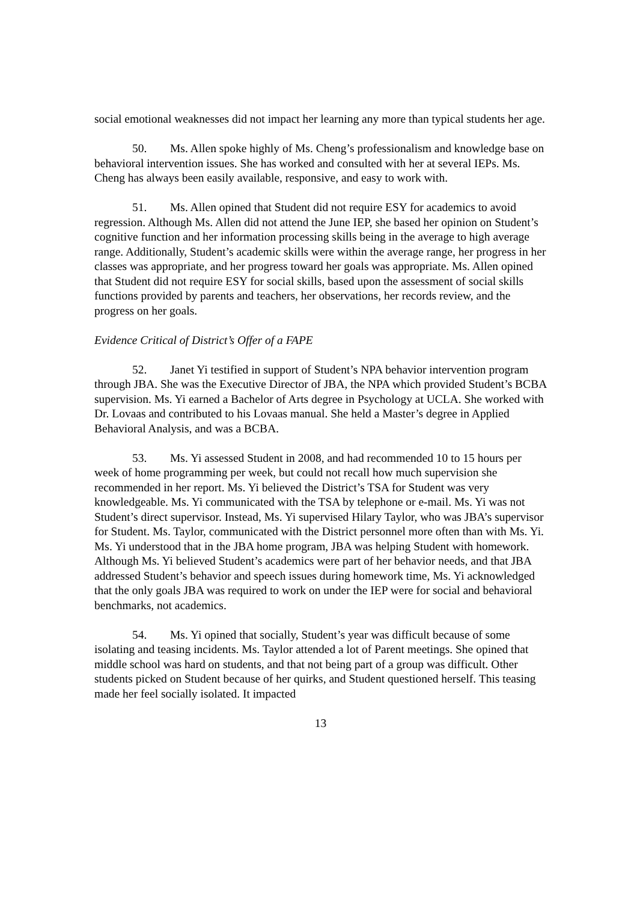social emotional weaknesses did not impact her learning any more than typical students her age.
50. Ms. Allen spoke highly of Ms. Cheng’s professionalism and knowledge base on behavioral intervention issues. She has worked and consulted with her at several IEPs. Ms. Cheng has always been easily available, responsive, and easy to work with.
51. Ms. Allen opined that Student did not require ESY for academics to avoid regression. Although Ms. Allen did not attend the June IEP, she based her opinion on Student’s cognitive function and her information processing skills being in the average to high average range. Additionally, Student’s academic skills were within the average range, her progress in her classes was appropriate, and her progress toward her goals was appropriate. Ms. Allen opined that Student did not require ESY for social skills, based upon the assessment of social skills functions provided by parents and teachers, her observations, her records review, and the progress on her goals.
Evidence Critical of District’s Offer of a FAPE
52. Janet Yi testified in support of Student’s NPA behavior intervention program through JBA. She was the Executive Director of JBA, the NPA which provided Student’s BCBA supervision. Ms. Yi earned a Bachelor of Arts degree in Psychology at UCLA. She worked with Dr. Lovaas and contributed to his Lovaas manual. She held a Master’s degree in Applied Behavioral Analysis, and was a BCBA.
53. Ms. Yi assessed Student in 2008, and had recommended 10 to 15 hours per week of home programming per week, but could not recall how much supervision she recommended in her report. Ms. Yi believed the District’s TSA for Student was very knowledgeable. Ms. Yi communicated with the TSA by telephone or e-mail. Ms. Yi was not Student’s direct supervisor. Instead, Ms. Yi supervised Hilary Taylor, who was JBA’s supervisor for Student. Ms. Taylor, communicated with the District personnel more often than with Ms. Yi. Ms. Yi understood that in the JBA home program, JBA was helping Student with homework. Although Ms. Yi believed Student’s academics were part of her behavior needs, and that JBA addressed Student’s behavior and speech issues during homework time, Ms. Yi acknowledged that the only goals JBA was required to work on under the IEP were for social and behavioral benchmarks, not academics.
54. Ms. Yi opined that socially, Student’s year was difficult because of some isolating and teasing incidents. Ms. Taylor attended a lot of Parent meetings. She opined that middle school was hard on students, and that not being part of a group was difficult. Other students picked on Student because of her quirks, and Student questioned herself. This teasing made her feel socially isolated. It impacted
13